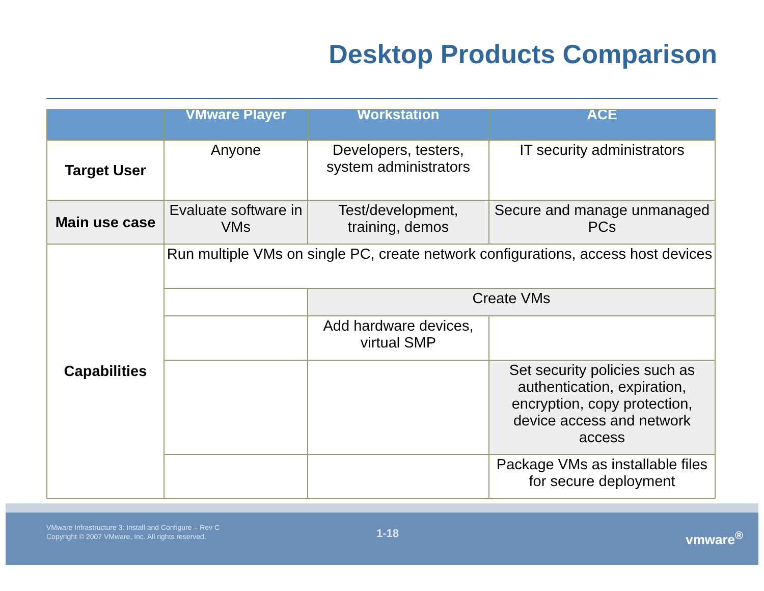Desktop Products Comparison
| | VMware Player | Workstation | ACE |
| --- | --- | --- | --- |
| Target User | Anyone | Developers, testers, system administrators | IT security administrators |
| Main use case | Evaluate software in VMs | Test/development, training, demos | Secure and manage unmanaged PCs |
| Capabilities | Run multiple VMs on single PC, create network configurations, access host devices | | |
| | | Create VMs | |
| | | Add hardware devices, virtual SMP | |
| | | | Set security policies such as authentication, expiration, encryption, copy protection, device access and network access |
| | | | Package VMs as installable files for secure deployment |
VMware Infrastructure 3: Install and Configure – Rev C
Copyright © 2007 VMware, Inc. All rights reserved.
1-18 vmware<sup>®</sup>